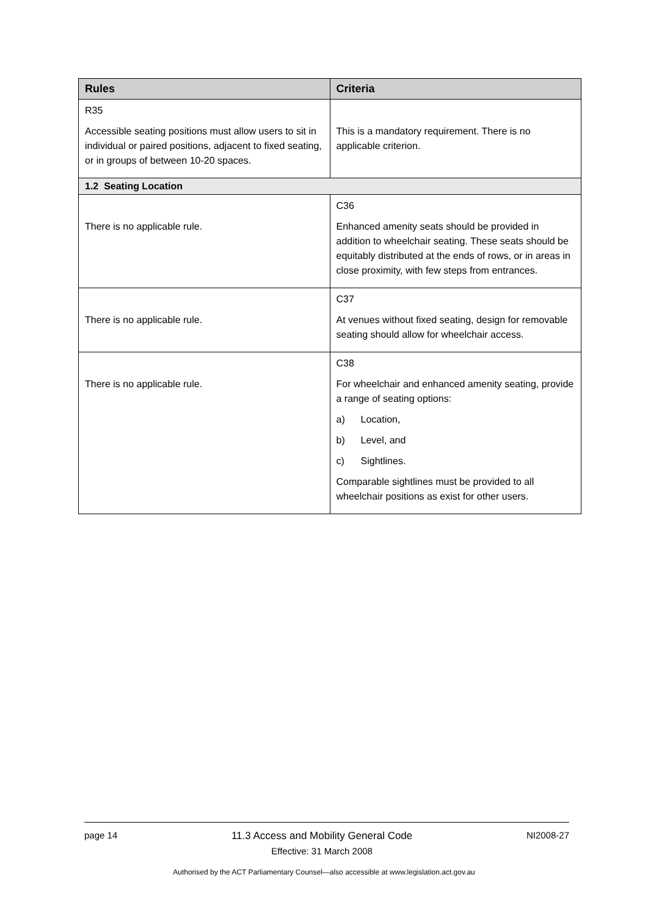| Rules | Criteria |
| --- | --- |
| R35 Accessible seating positions must allow users to sit in individual or paired positions, adjacent to fixed seating, or in groups of between 10-20 spaces. | This is a mandatory requirement. There is no applicable criterion. |
| 1.2 Seating Location | |
| There is no applicable rule. | C36 Enhanced amenity seats should be provided in addition to wheelchair seating. These seats should be equitably distributed at the ends of rows, or in areas in close proximity, with few steps from entrances. |
| There is no applicable rule. | C37 At venues without fixed seating, design for removable seating should allow for wheelchair access. |
| There is no applicable rule. | C38 For wheelchair and enhanced amenity seating, provide a range of seating options: a) Location, b) Level, and c) Sightlines. Comparable sightlines must be provided to all wheelchair positions as exist for other users. |
page 14 11.3 Access and Mobility General Code
Effective: 31 March 2008
NI2008-27
Authorised by the ACT Parliamentary Counsel—also accessible at www.legislation.act.gov.au